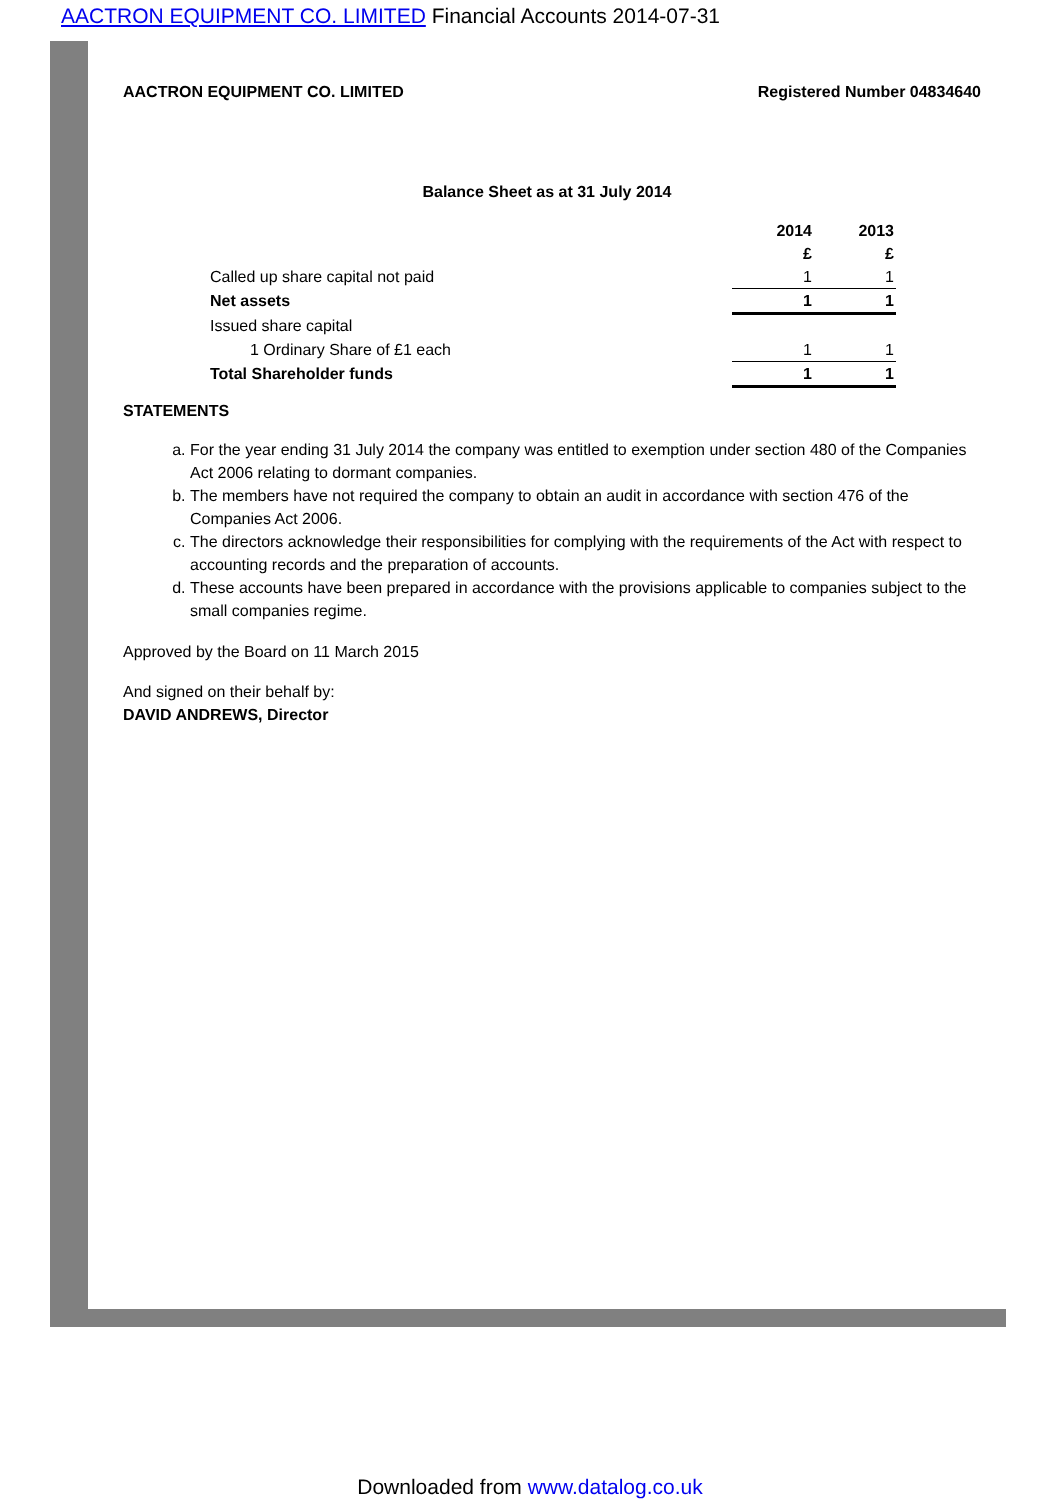AACTRON EQUIPMENT CO. LIMITED Financial Accounts 2014-07-31
AACTRON EQUIPMENT CO. LIMITED Registered Number 04834640
Balance Sheet as at 31 July 2014
| | 2014 | 2013 |
| | £ | £ |
| Called up share capital not paid | 1 | 1 |
| Net assets | 1 | 1 |
| Issued share capital | | |
| 1 Ordinary Share of £1 each | 1 | 1 |
| Total Shareholder funds | 1 | 1 |
STATEMENTS
a. For the year ending 31 July 2014 the company was entitled to exemption under section 480 of the Companies Act 2006 relating to dormant companies.
b. The members have not required the company to obtain an audit in accordance with section 476 of the Companies Act 2006.
c. The directors acknowledge their responsibilities for complying with the requirements of the Act with respect to accounting records and the preparation of accounts.
d. These accounts have been prepared in accordance with the provisions applicable to companies subject to the small companies regime.
Approved by the Board on 11 March 2015
And signed on their behalf by:
DAVID ANDREWS, Director
Downloaded from www.datalog.co.uk